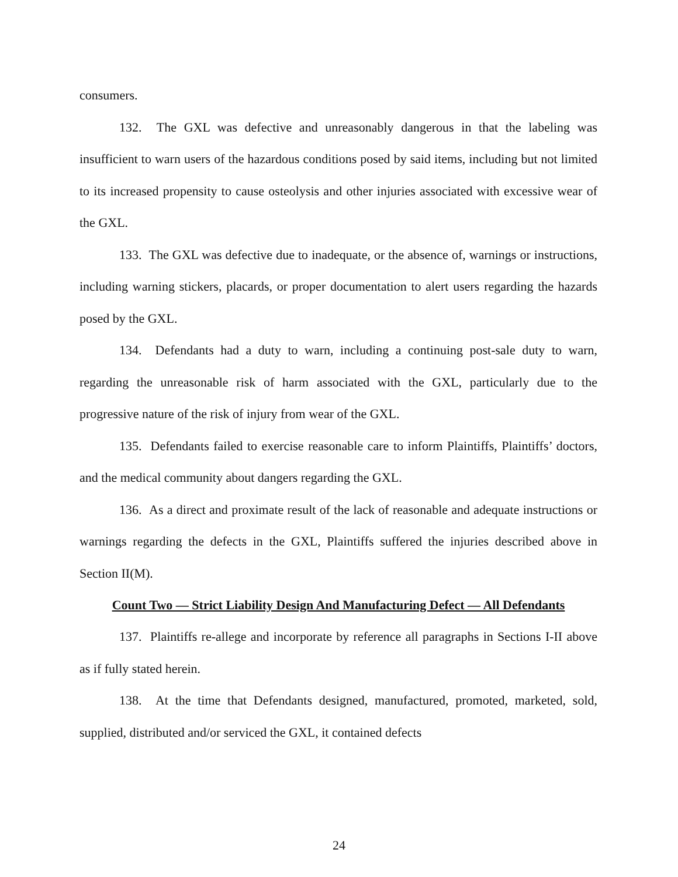consumers.
132. The GXL was defective and unreasonably dangerous in that the labeling was insufficient to warn users of the hazardous conditions posed by said items, including but not limited to its increased propensity to cause osteolysis and other injuries associated with excessive wear of the GXL.
133. The GXL was defective due to inadequate, or the absence of, warnings or instructions, including warning stickers, placards, or proper documentation to alert users regarding the hazards posed by the GXL.
134. Defendants had a duty to warn, including a continuing post-sale duty to warn, regarding the unreasonable risk of harm associated with the GXL, particularly due to the progressive nature of the risk of injury from wear of the GXL.
135. Defendants failed to exercise reasonable care to inform Plaintiffs, Plaintiffs’ doctors, and the medical community about dangers regarding the GXL.
136. As a direct and proximate result of the lack of reasonable and adequate instructions or warnings regarding the defects in the GXL, Plaintiffs suffered the injuries described above in Section II(M).
Count Two — Strict Liability Design And Manufacturing Defect — All Defendants
137. Plaintiffs re-allege and incorporate by reference all paragraphs in Sections I-II above as if fully stated herein.
138. At the time that Defendants designed, manufactured, promoted, marketed, sold, supplied, distributed and/or serviced the GXL, it contained defects
24